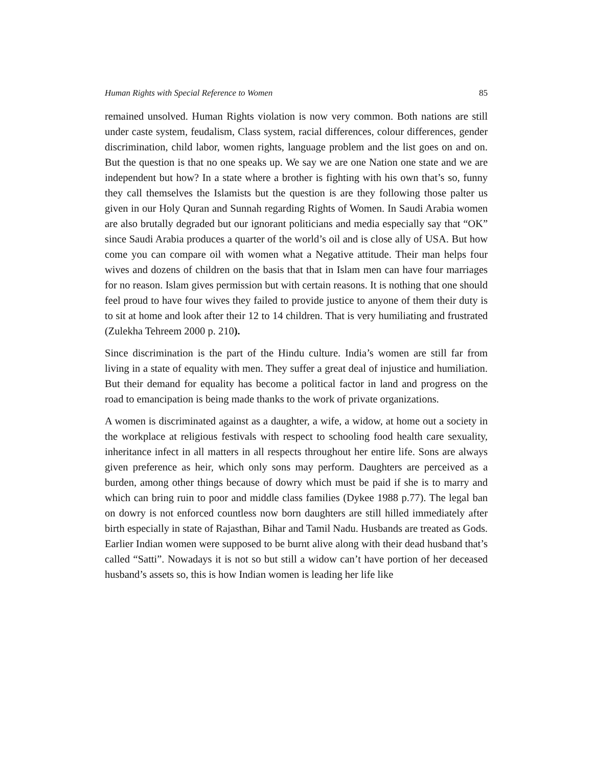Human Rights with Special Reference to Women 85
remained unsolved. Human Rights violation is now very common. Both nations are still under caste system, feudalism, Class system, racial differences, colour differences, gender discrimination, child labor, women rights, language problem and the list goes on and on. But the question is that no one speaks up. We say we are one Nation one state and we are independent but how? In a state where a brother is fighting with his own that’s so, funny they call themselves the Islamists but the question is are they following those palter us given in our Holy Quran and Sunnah regarding Rights of Women. In Saudi Arabia women are also brutally degraded but our ignorant politicians and media especially say that “OK” since Saudi Arabia produces a quarter of the world’s oil and is close ally of USA. But how come you can compare oil with women what a Negative attitude. Their man helps four wives and dozens of children on the basis that that in Islam men can have four marriages for no reason. Islam gives permission but with certain reasons. It is nothing that one should feel proud to have four wives they failed to provide justice to anyone of them their duty is to sit at home and look after their 12 to 14 children. That is very humiliating and frustrated (Zulekha Tehreem 2000 p. 210).
Since discrimination is the part of the Hindu culture. India’s women are still far from living in a state of equality with men. They suffer a great deal of injustice and humiliation. But their demand for equality has become a political factor in land and progress on the road to emancipation is being made thanks to the work of private organizations.
A women is discriminated against as a daughter, a wife, a widow, at home out a society in the workplace at religious festivals with respect to schooling food health care sexuality, inheritance infect in all matters in all respects throughout her entire life. Sons are always given preference as heir, which only sons may perform. Daughters are perceived as a burden, among other things because of dowry which must be paid if she is to marry and which can bring ruin to poor and middle class families (Dykee 1988 p.77). The legal ban on dowry is not enforced countless now born daughters are still hilled immediately after birth especially in state of Rajasthan, Bihar and Tamil Nadu. Husbands are treated as Gods. Earlier Indian women were supposed to be burnt alive along with their dead husband that’s called “Satti”. Nowadays it is not so but still a widow can’t have portion of her deceased husband’s assets so, this is how Indian women is leading her life like